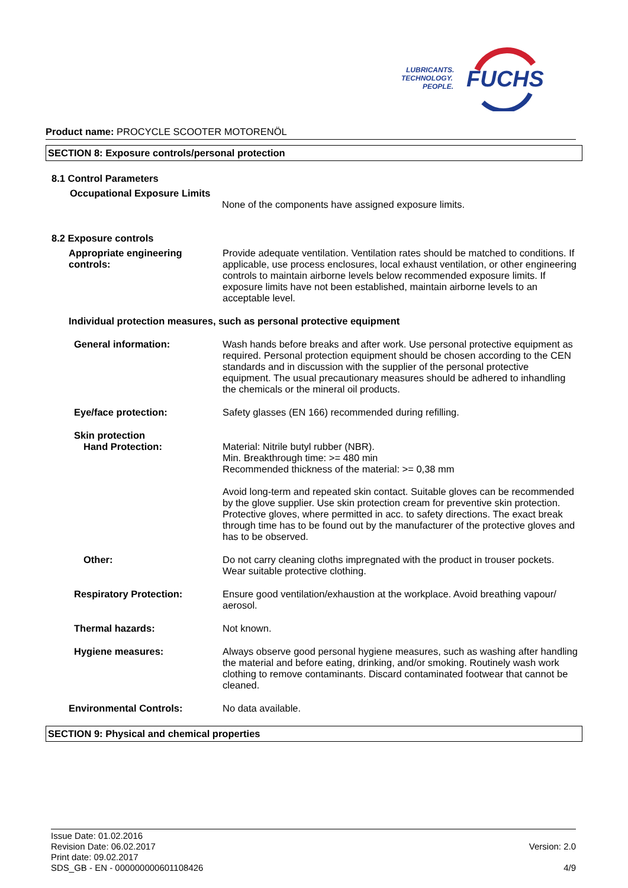LUBRICANTS.
TECHNOLOGY.
PEOPLE.
FUCHS
Product name: PROCYCLE SCOOTER MOTORENÖL
SECTION 8: Exposure controls/personal protection
8.1 Control Parameters
Occupational Exposure Limits
None of the components have assigned exposure limits.
8.2 Exposure controls
Appropriate engineering controls:
Provide adequate ventilation. Ventilation rates should be matched to conditions. If applicable, use process enclosures, local exhaust ventilation, or other engineering controls to maintain airborne levels below recommended exposure limits. If exposure limits have not been established, maintain airborne levels to an acceptable level.
Individual protection measures, such as personal protective equipment
General information: Wash hands before breaks and after work. Use personal protective equipment as required. Personal protection equipment should be chosen according to the CEN standards and in discussion with the supplier of the personal protective equipment. The usual precautionary measures should be adhered to inhandling the chemicals or the mineral oil products.
Eye/face protection: Safety glasses (EN 166) recommended during refilling.
Skin protection
Hand Protection:
Material: Nitrile butyl rubber (NBR).
Min. Breakthrough time: >= 480 min
Recommended thickness of the material: >= 0,38 mm
Avoid long-term and repeated skin contact. Suitable gloves can be recommended by the glove supplier. Use skin protection cream for preventive skin protection. Protective gloves, where permitted in acc. to safety directions. The exact break through time has to be found out by the manufacturer of the protective gloves and has to be observed.
Other: Do not carry cleaning cloths impregnated with the product in trouser pockets. Wear suitable protective clothing.
Respiratory Protection: Ensure good ventilation/exhaustion at the workplace. Avoid breathing vapour/ aerosol.
Thermal hazards: Not known.
Hygiene measures: Always observe good personal hygiene measures, such as washing after handling the material and before eating, drinking, and/or smoking. Routinely wash work clothing to remove contaminants. Discard contaminated footwear that cannot be cleaned.
Environmental Controls: No data available.
SECTION 9: Physical and chemical properties
Issue Date: 01.02.2016
Revision Date: 06.02.2017
Print date: 09.02.2017
SDS_GB - EN - 000000000601108426
Version: 2.0
4/9